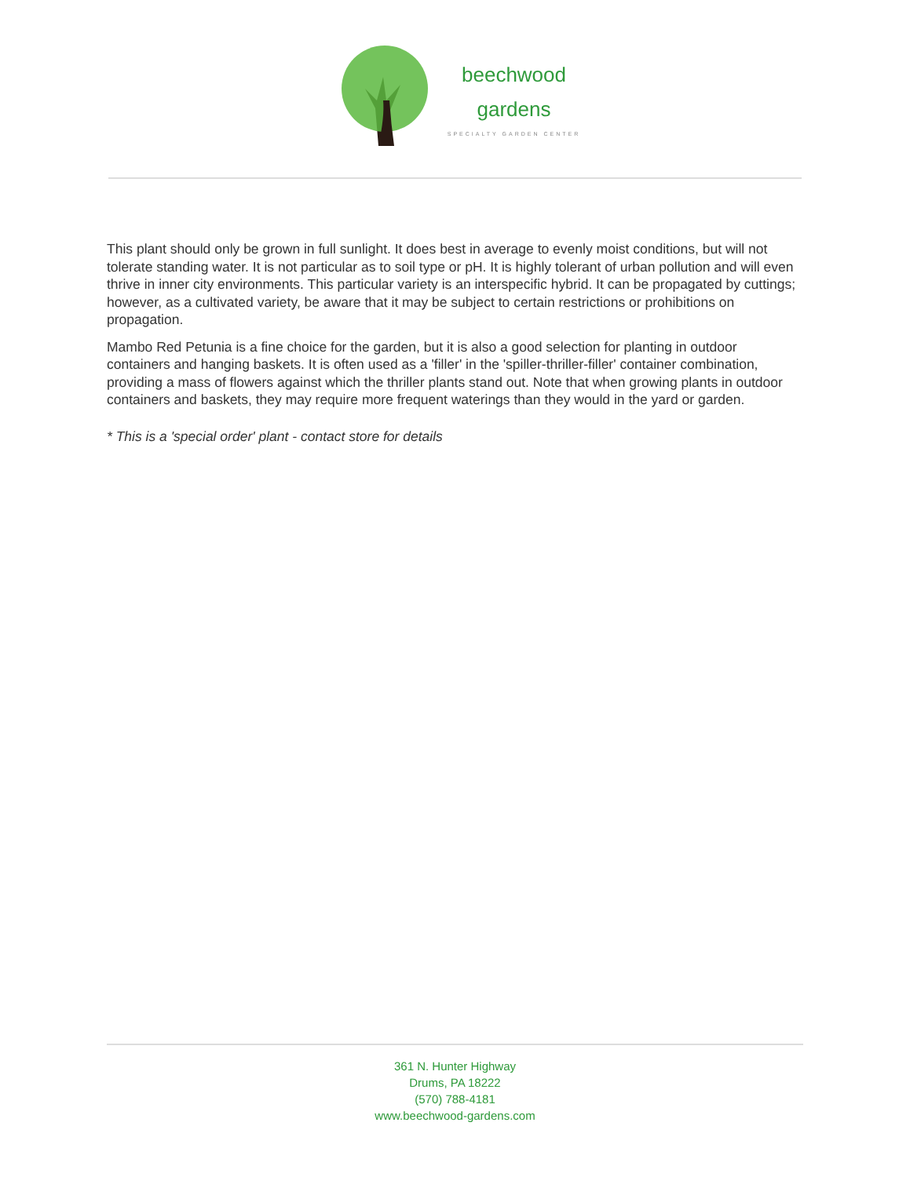beechwood
gardens
SPECIALTY GARDEN CENTER
This plant should only be grown in full sunlight. It does best in average to evenly moist conditions, but will not tolerate standing water. It is not particular as to soil type or pH. It is highly tolerant of urban pollution and will even thrive in inner city environments. This particular variety is an interspecific hybrid. It can be propagated by cuttings; however, as a cultivated variety, be aware that it may be subject to certain restrictions or prohibitions on propagation.
Mambo Red Petunia is a fine choice for the garden, but it is also a good selection for planting in outdoor containers and hanging baskets. It is often used as a 'filler' in the 'spiller-thriller-filler' container combination, providing a mass of flowers against which the thriller plants stand out. Note that when growing plants in outdoor containers and baskets, they may require more frequent waterings than they would in the yard or garden.
* This is a 'special order' plant - contact store for details
361 N. Hunter Highway
Drums, PA 18222
(570) 788-4181
www.beechwood-gardens.com